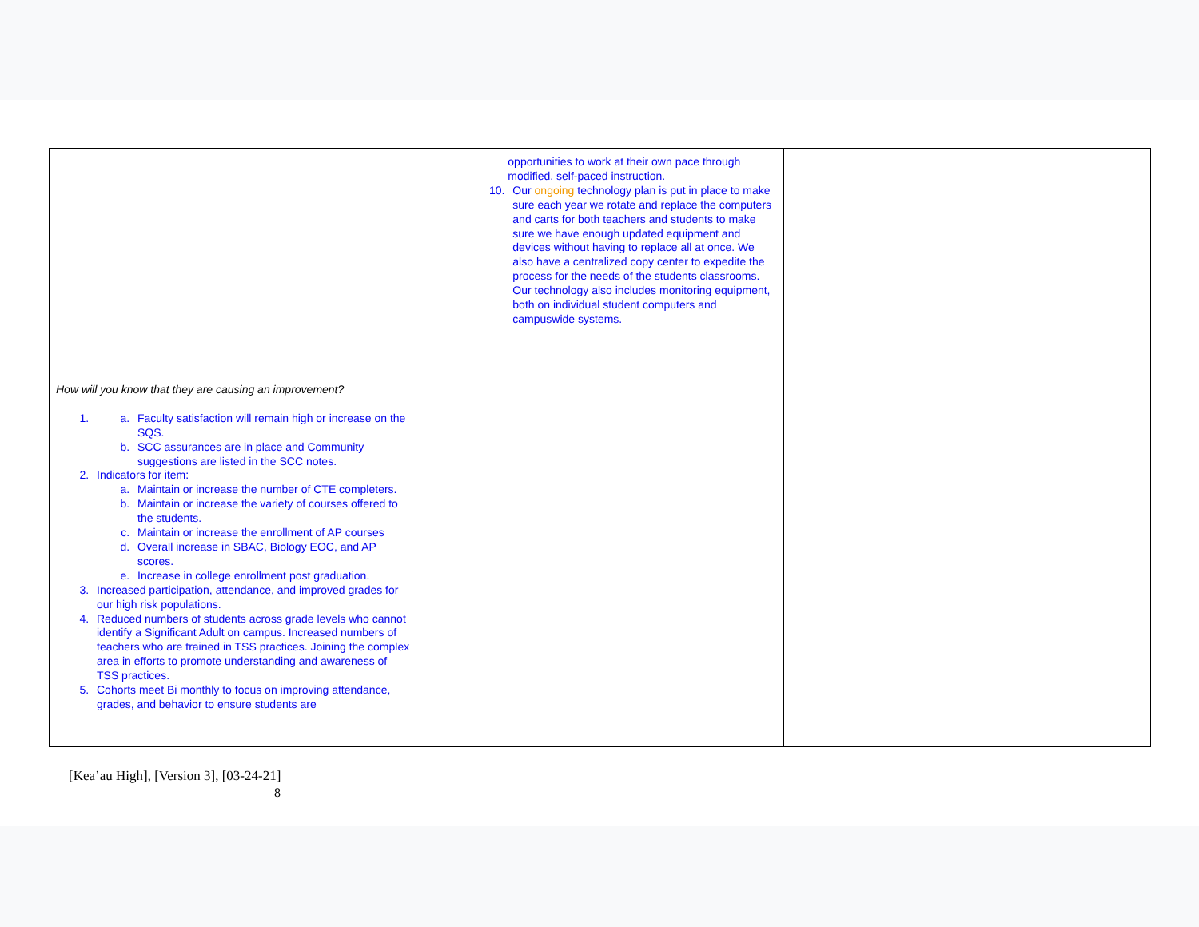| | opportunities to work at their own pace through modified, self-paced instruction. 10. Our ongoing technology plan is put in place to make sure each year we rotate and replace the computers and carts for both teachers and students to make sure we have enough updated equipment and devices without having to replace all at once. We also have a centralized copy center to expedite the process for the needs of the students classrooms. Our technology also includes monitoring equipment, both on individual student computers and campuswide systems. | |
| How will you know that they are causing an improvement? 1. a. Faculty satisfaction will remain high or increase on the SQS. b. SCC assurances are in place and Community suggestions are listed in the SCC notes. 2. Indicators for item: a. Maintain or increase the number of CTE completers. b. Maintain or increase the variety of courses offered to the students. c. Maintain or increase the enrollment of AP courses d. Overall increase in SBAC, Biology EOC, and AP scores. e. Increase in college enrollment post graduation. 3. Increased participation, attendance, and improved grades for our high risk populations. 4. Reduced numbers of students across grade levels who cannot identify a Significant Adult on campus. Increased numbers of teachers who are trained in TSS practices. Joining the complex area in efforts to promote understanding and awareness of TSS practices. 5. Cohorts meet Bi monthly to focus on improving attendance, grades, and behavior to ensure students are | | |
[Kea’au High], [Version 3], [03-24-21]
8